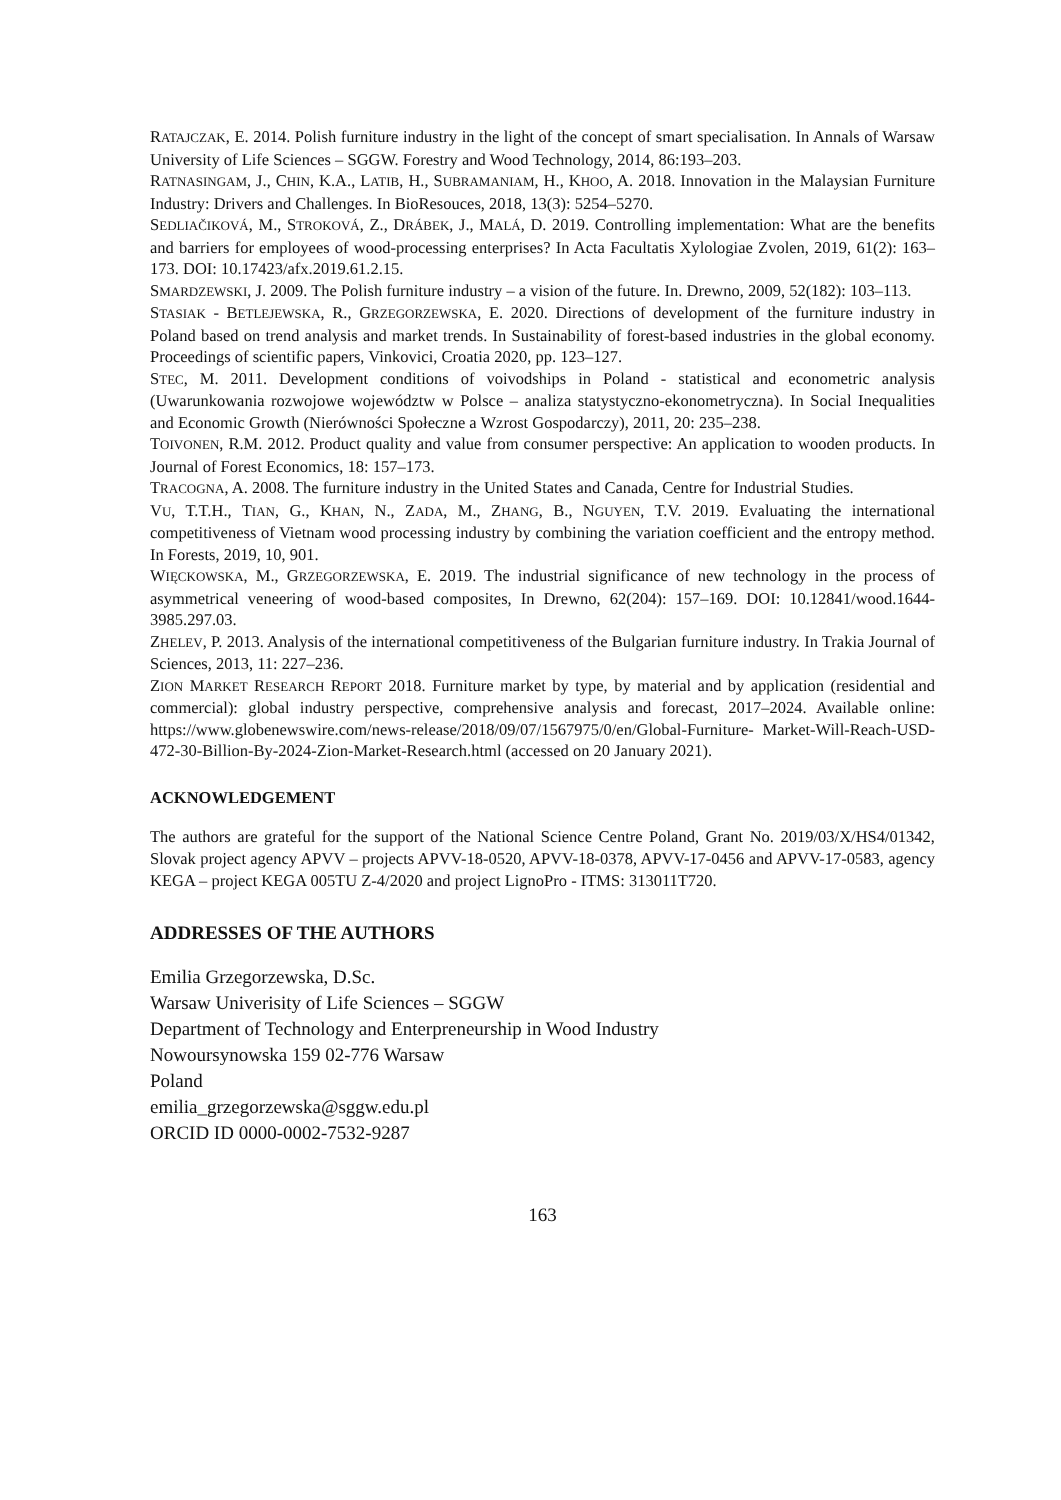RATAJCZAK, E. 2014. Polish furniture industry in the light of the concept of smart specialisation. In Annals of Warsaw University of Life Sciences – SGGW. Forestry and Wood Technology, 2014, 86:193–203.
RATNASINGAM, J., CHIN, K.A., LATIB, H., SUBRAMANIAM, H., KHOO, A. 2018. Innovation in the Malaysian Furniture Industry: Drivers and Challenges. In BioResouces, 2018, 13(3): 5254–5270.
SEDLIAČIKOVÁ, M., STROKOVÁ, Z., DRÁBEK, J., MALÁ, D. 2019. Controlling implementation: What are the benefits and barriers for employees of wood-processing enterprises? In Acta Facultatis Xylologiae Zvolen, 2019, 61(2): 163–173. DOI: 10.17423/afx.2019.61.2.15.
SMARDZEWSKI, J. 2009. The Polish furniture industry – a vision of the future. In. Drewno, 2009, 52(182): 103–113.
STASIAK - BETLEJEWSKA, R., GRZEGORZEWSKA, E. 2020. Directions of development of the furniture industry in Poland based on trend analysis and market trends. In Sustainability of forest-based industries in the global economy. Proceedings of scientific papers, Vinkovici, Croatia 2020, pp. 123–127.
STEC, M. 2011. Development conditions of voivodships in Poland - statistical and econometric analysis (Uwarunkowania rozwojowe województw w Polsce – analiza statystyczno-ekonometryczna). In Social Inequalities and Economic Growth (Nierówności Społeczne a Wzrost Gospodarczy), 2011, 20: 235–238.
TOIVONEN, R.M. 2012. Product quality and value from consumer perspective: An application to wooden products. In Journal of Forest Economics, 18: 157–173.
TRACOGNA, A. 2008. The furniture industry in the United States and Canada, Centre for Industrial Studies.
VU, T.T.H., TIAN, G., KHAN, N., ZADA, M., ZHANG, B., NGUYEN, T.V. 2019. Evaluating the international competitiveness of Vietnam wood processing industry by combining the variation coefficient and the entropy method. In Forests, 2019, 10, 901.
WIĘCKOWSKA, M., GRZEGORZEWSKA, E. 2019. The industrial significance of new technology in the process of asymmetrical veneering of wood-based composites, In Drewno, 62(204): 157–169. DOI: 10.12841/wood.1644-3985.297.03.
ZHELEV, P. 2013. Analysis of the international competitiveness of the Bulgarian furniture industry. In Trakia Journal of Sciences, 2013, 11: 227–236.
ZION MARKET RESEARCH REPORT 2018. Furniture market by type, by material and by application (residential and commercial): global industry perspective, comprehensive analysis and forecast, 2017–2024. Available online: https://www.globenewswire.com/news-release/2018/09/07/1567975/0/en/Global-Furniture- Market-Will-Reach-USD-472-30-Billion-By-2024-Zion-Market-Research.html (accessed on 20 January 2021).
ACKNOWLEDGEMENT
The authors are grateful for the support of the National Science Centre Poland, Grant No. 2019/03/X/HS4/01342, Slovak project agency APVV – projects APVV-18-0520, APVV-18-0378, APVV-17-0456 and APVV-17-0583, agency KEGA – project KEGA 005TU Z-4/2020 and project LignoPro - ITMS: 313011T720.
ADDRESSES OF THE AUTHORS
Emilia Grzegorzewska, D.Sc.
Warsaw Univerisity of Life Sciences – SGGW
Department of Technology and Enterpreneurship in Wood Industry
Nowoursynowska 159 02-776 Warsaw
Poland
emilia_grzegorzewska@sggw.edu.pl
ORCID ID 0000-0002-7532-9287
163